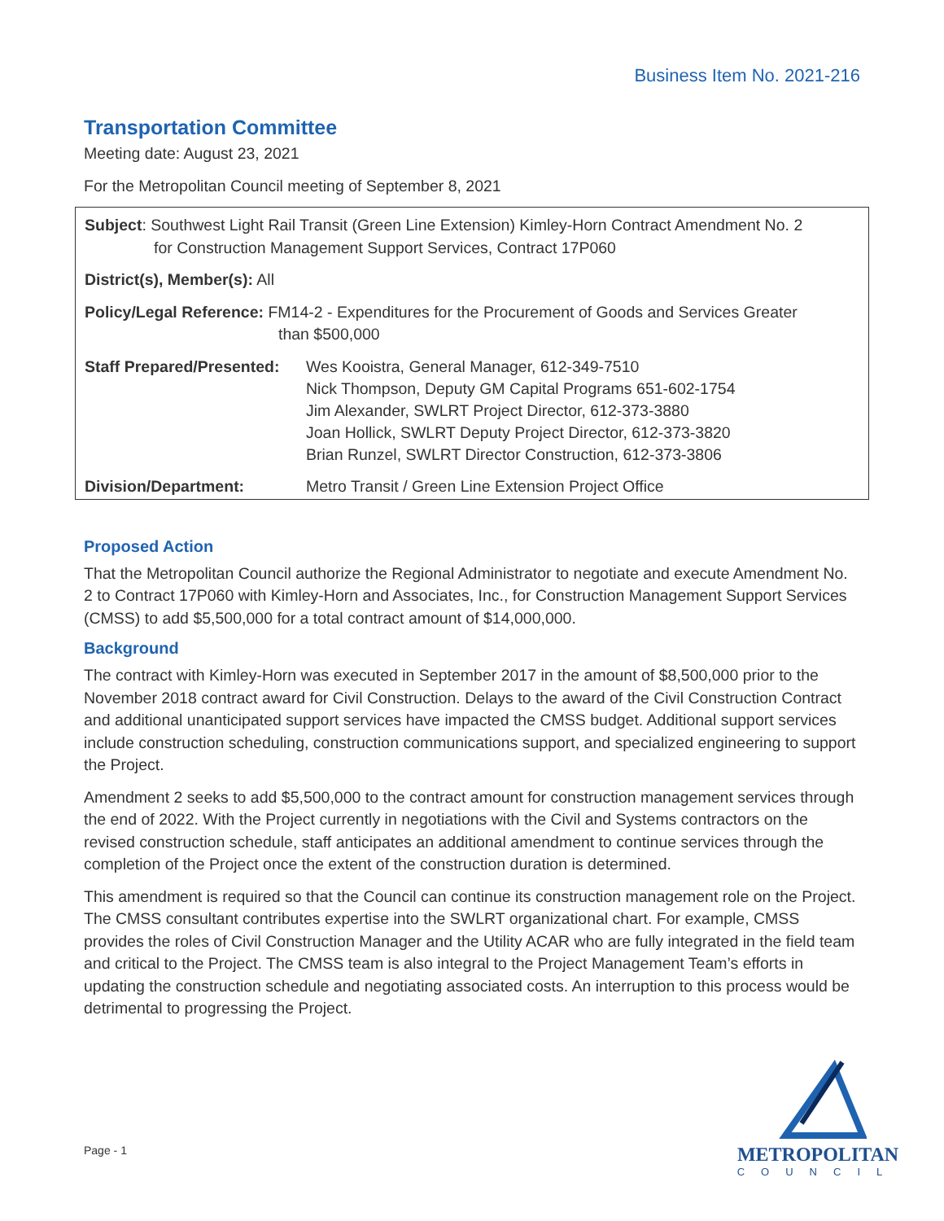Business Item No. 2021-216
Transportation Committee
Meeting date: August 23, 2021
For the Metropolitan Council meeting of September 8, 2021
Subject: Southwest Light Rail Transit (Green Line Extension) Kimley-Horn Contract Amendment No. 2
for Construction Management Support Services, Contract 17P060
District(s), Member(s): All
Policy/Legal Reference: FM14-2 - Expenditures for the Procurement of Goods and Services Greater
than $500,000
| Staff Prepared/Presented: | Wes Kooistra, General Manager, 612-349-7510 Nick Thompson, Deputy GM Capital Programs 651-602-1754 Jim Alexander, SWLRT Project Director, 612-373-3880 Joan Hollick, SWLRT Deputy Project Director, 612-373-3820 Brian Runzel, SWLRT Director Construction, 612-373-3806 |
| Division/Department: | Metro Transit / Green Line Extension Project Office |
Proposed Action
That the Metropolitan Council authorize the Regional Administrator to negotiate and execute Amendment No. 2 to Contract 17P060 with Kimley-Horn and Associates, Inc., for Construction Management Support Services (CMSS) to add $5,500,000 for a total contract amount of $14,000,000.
Background
The contract with Kimley-Horn was executed in September 2017 in the amount of $8,500,000 prior to the November 2018 contract award for Civil Construction. Delays to the award of the Civil Construction Contract and additional unanticipated support services have impacted the CMSS budget. Additional support services include construction scheduling, construction communications support, and specialized engineering to support the Project.
Amendment 2 seeks to add $5,500,000 to the contract amount for construction management services through the end of 2022. With the Project currently in negotiations with the Civil and Systems contractors on the revised construction schedule, staff anticipates an additional amendment to continue services through the completion of the Project once the extent of the construction duration is determined.
This amendment is required so that the Council can continue its construction management role on the Project. The CMSS consultant contributes expertise into the SWLRT organizational chart. For example, CMSS provides the roles of Civil Construction Manager and the Utility ACAR who are fully integrated in the field team and critical to the Project. The CMSS team is also integral to the Project Management Team’s efforts in updating the construction schedule and negotiating associated costs. An interruption to this process would be detrimental to progressing the Project.
Page - 1
METROPOLITAN
COUNCIL